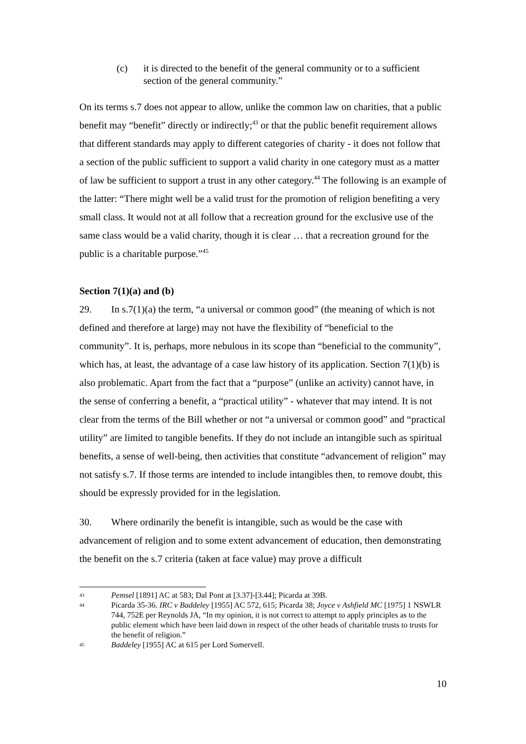(c) it is directed to the benefit of the general community or to a sufficient section of the general community.”
On its terms s.7 does not appear to allow, unlike the common law on charities, that a public benefit may “benefit” directly or indirectly;<sup>43</sup> or that the public benefit requirement allows that different standards may apply to different categories of charity - it does not follow that a section of the public sufficient to support a valid charity in one category must as a matter of law be sufficient to support a trust in any other category.<sup>44</sup> The following is an example of the latter: “There might well be a valid trust for the promotion of religion benefiting a very small class. It would not at all follow that a recreation ground for the exclusive use of the same class would be a valid charity, though it is clear … that a recreation ground for the public is a charitable purpose.”<sup>45</sup>
Section 7(1)(a) and (b)
29. In s.7(1)(a) the term, “a universal or common good” (the meaning of which is not defined and therefore at large) may not have the flexibility of “beneficial to the community”. It is, perhaps, more nebulous in its scope than “beneficial to the community”, which has, at least, the advantage of a case law history of its application. Section 7(1)(b) is also problematic. Apart from the fact that a “purpose” (unlike an activity) cannot have, in the sense of conferring a benefit, a “practical utility” - whatever that may intend. It is not clear from the terms of the Bill whether or not “a universal or common good” and “practical utility” are limited to tangible benefits. If they do not include an intangible such as spiritual benefits, a sense of well-being, then activities that constitute “advancement of religion” may not satisfy s.7. If those terms are intended to include intangibles then, to remove doubt, this should be expressly provided for in the legislation.
30. Where ordinarily the benefit is intangible, such as would be the case with advancement of religion and to some extent advancement of education, then demonstrating the benefit on the s.7 criteria (taken at face value) may prove a difficult
43 Pemsel [1891] AC at 583; Dal Pont at [3.37]-[3.44]; Picarda at 39B.
44 Picarda 35-36. IRC v Baddeley [1955] AC 572, 615; Picarda 38; Joyce v Ashfield MC [1975] 1 NSWLR 744, 752E per Reynolds JA, “In my opinion, it is not correct to attempt to apply principles as to the public element which have been laid down in respect of the other heads of charitable trusts to trusts for the benefit of religion.”
45 Baddeley [1955] AC at 615 per Lord Somervell.
10